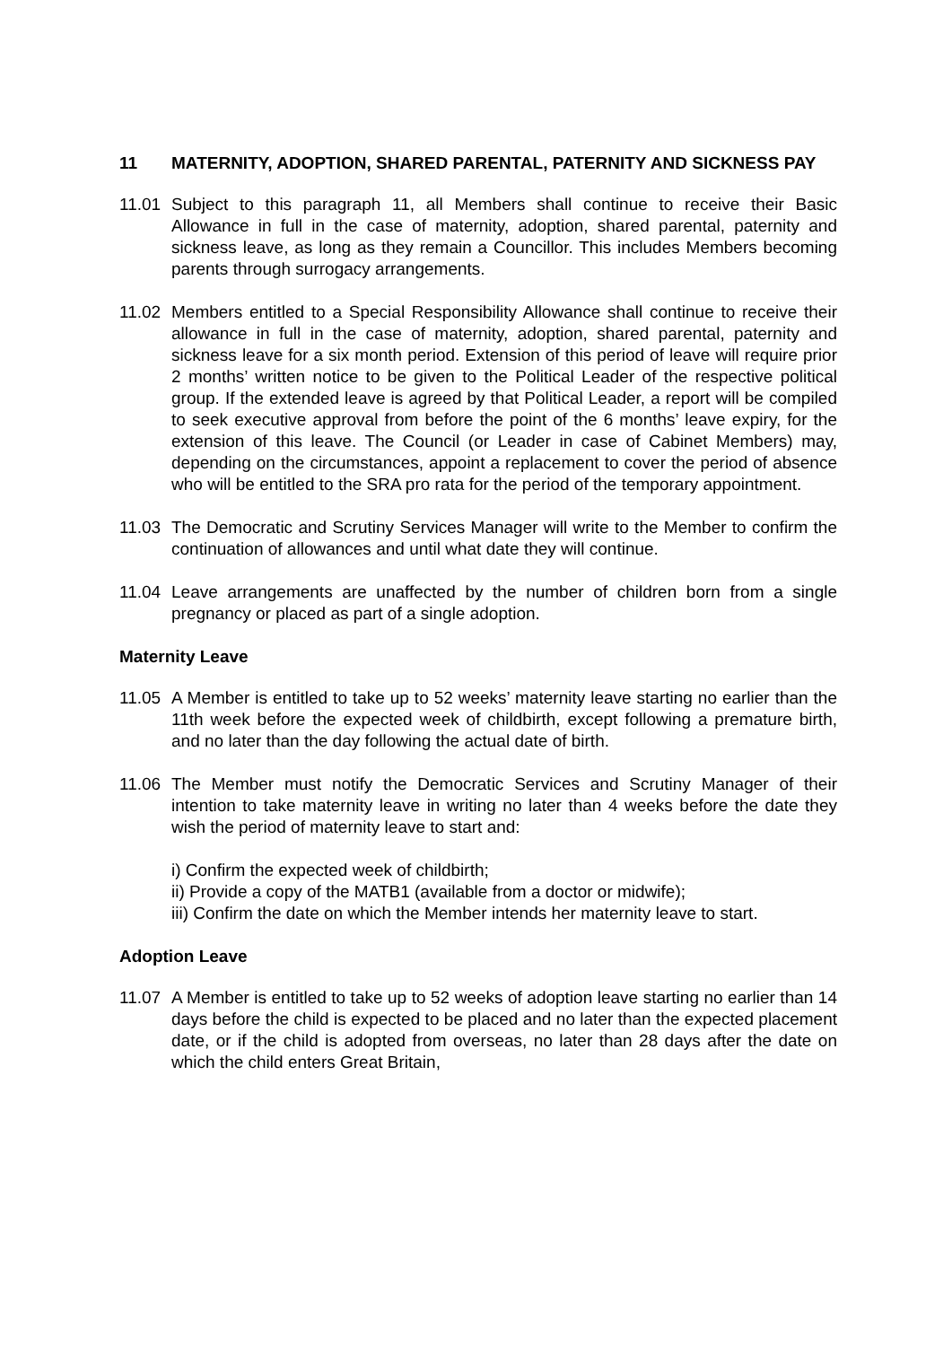11 MATERNITY, ADOPTION, SHARED PARENTAL, PATERNITY AND SICKNESS PAY
11.01 Subject to this paragraph 11, all Members shall continue to receive their Basic Allowance in full in the case of maternity, adoption, shared parental, paternity and sickness leave, as long as they remain a Councillor. This includes Members becoming parents through surrogacy arrangements.
11.02 Members entitled to a Special Responsibility Allowance shall continue to receive their allowance in full in the case of maternity, adoption, shared parental, paternity and sickness leave for a six month period. Extension of this period of leave will require prior 2 months’ written notice to be given to the Political Leader of the respective political group. If the extended leave is agreed by that Political Leader, a report will be compiled to seek executive approval from before the point of the 6 months’ leave expiry, for the extension of this leave. The Council (or Leader in case of Cabinet Members) may, depending on the circumstances, appoint a replacement to cover the period of absence who will be entitled to the SRA pro rata for the period of the temporary appointment.
11.03 The Democratic and Scrutiny Services Manager will write to the Member to confirm the continuation of allowances and until what date they will continue.
11.04 Leave arrangements are unaffected by the number of children born from a single pregnancy or placed as part of a single adoption.
Maternity Leave
11.05 A Member is entitled to take up to 52 weeks’ maternity leave starting no earlier than the 11th week before the expected week of childbirth, except following a premature birth, and no later than the day following the actual date of birth.
11.06 The Member must notify the Democratic Services and Scrutiny Manager of their intention to take maternity leave in writing no later than 4 weeks before the date they wish the period of maternity leave to start and:
i) Confirm the expected week of childbirth;
ii) Provide a copy of the MATB1 (available from a doctor or midwife);
iii) Confirm the date on which the Member intends her maternity leave to start.
Adoption Leave
11.07 A Member is entitled to take up to 52 weeks of adoption leave starting no earlier than 14 days before the child is expected to be placed and no later than the expected placement date, or if the child is adopted from overseas, no later than 28 days after the date on which the child enters Great Britain,